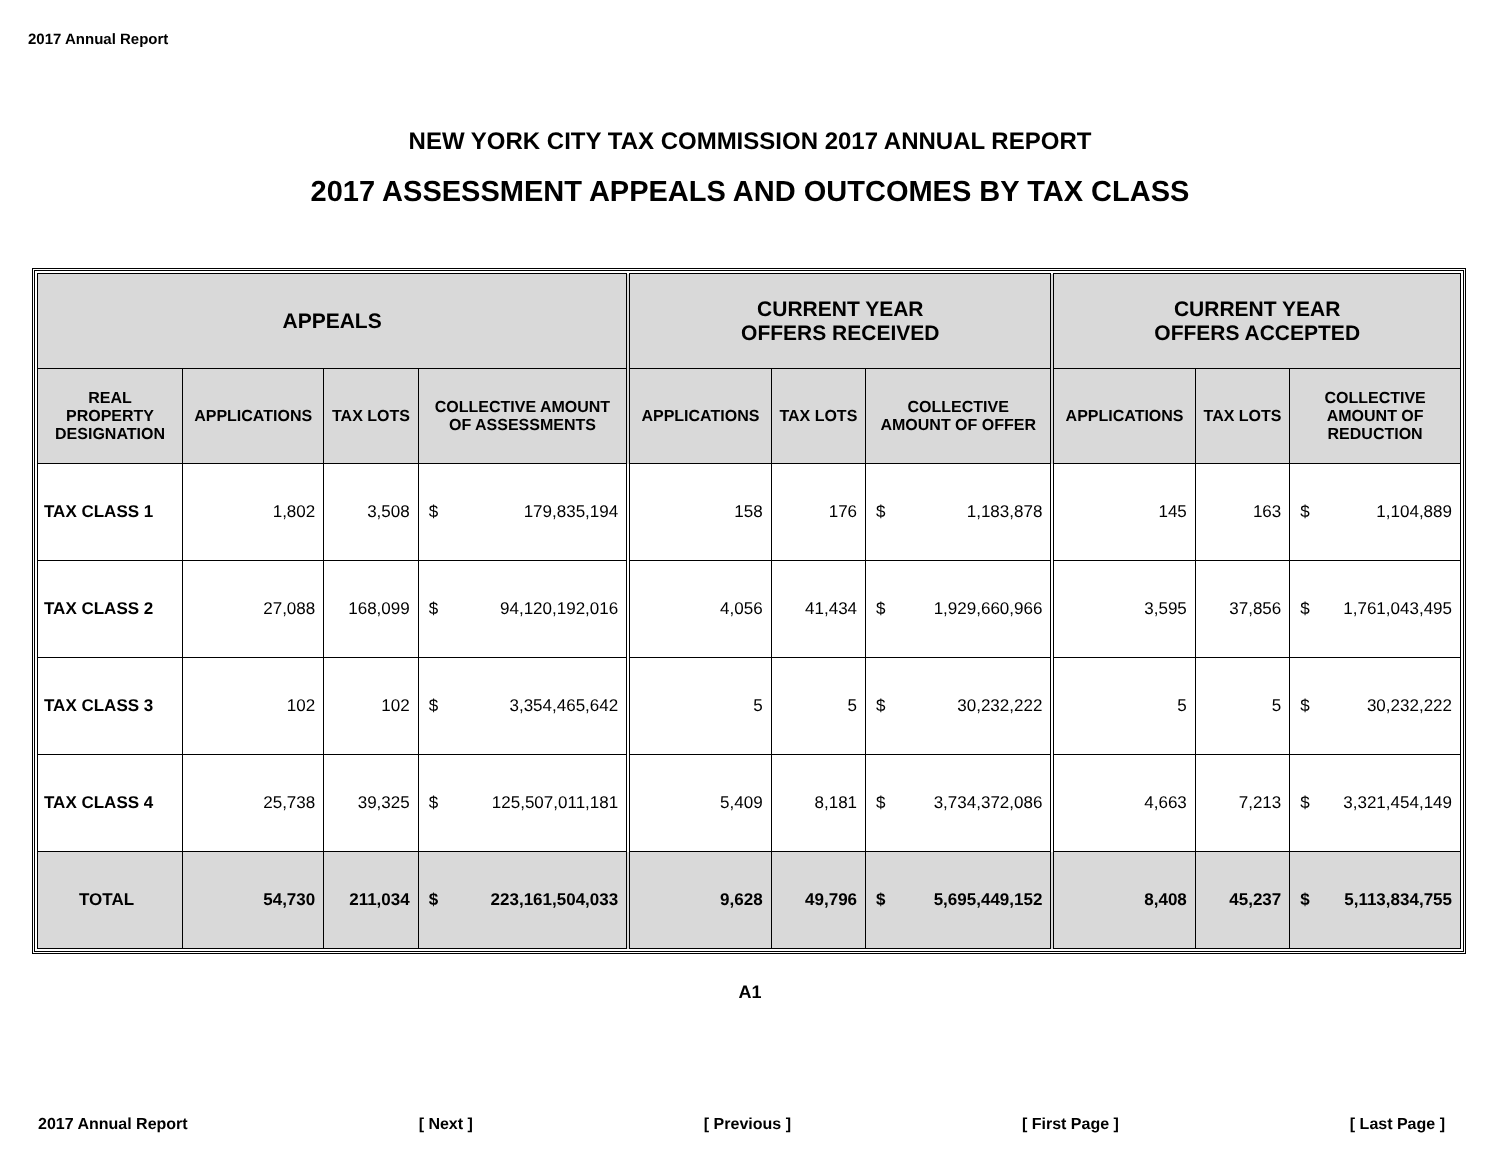2017 Annual Report
NEW YORK CITY TAX COMMISSION 2017 ANNUAL REPORT
2017 ASSESSMENT APPEALS AND OUTCOMES BY TAX CLASS
| APPEALS | | | | | CURRENT YEAR OFFERS RECEIVED | | | | CURRENT YEAR OFFERS ACCEPTED | | | |
| --- | --- | --- | --- | --- | --- | --- | --- | --- | --- | --- | --- | --- |
| REAL PROPERTY DESIGNATION | APPLICATIONS | TAX LOTS | COLLECTIVE AMOUNT OF ASSESSMENTS | | APPLICATIONS | TAX LOTS | COLLECTIVE AMOUNT OF OFFER | | APPLICATIONS | TAX LOTS | COLLECTIVE AMOUNT OF REDUCTION | |
| TAX CLASS 1 | 1,802 | 3,508 | $ | 179,835,194 | 158 | 176 | $ | 1,183,878 | 145 | 163 | $ | 1,104,889 |
| TAX CLASS 2 | 27,088 | 168,099 | $ | 94,120,192,016 | 4,056 | 41,434 | $ | 1,929,660,966 | 3,595 | 37,856 | $ | 1,761,043,495 |
| TAX CLASS 3 | 102 | 102 | $ | 3,354,465,642 | 5 | 5 | $ | 30,232,222 | 5 | 5 | $ | 30,232,222 |
| TAX CLASS 4 | 25,738 | 39,325 | $ | 125,507,011,181 | 5,409 | 8,181 | $ | 3,734,372,086 | 4,663 | 7,213 | $ | 3,321,454,149 |
| TOTAL | 54,730 | 211,034 | $ | 223,161,504,033 | 9,628 | 49,796 | $ | 5,695,449,152 | 8,408 | 45,237 | $ | 5,113,834,755 |
A1
2017 Annual Report [ Next ] [ Previous ] [ First Page ] [ Last Page ]